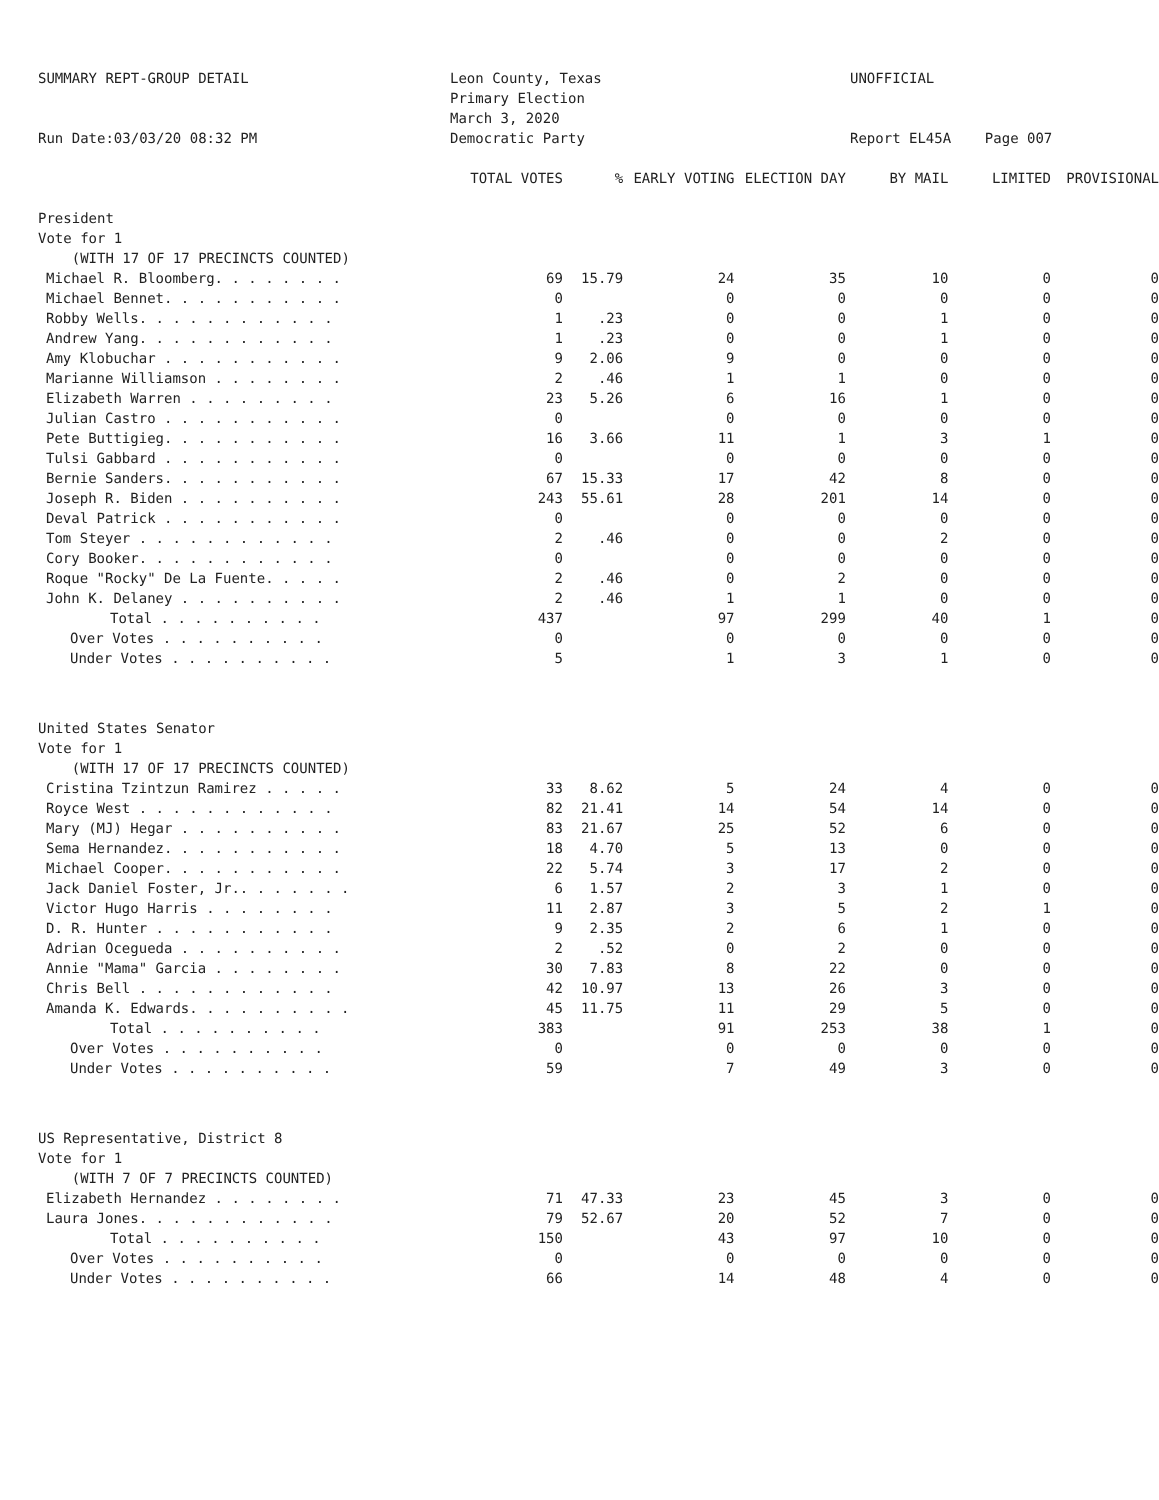SUMMARY REPT-GROUP DETAIL
Run Date:03/03/20 08:32 PM
Leon County, Texas
Primary Election
March 3, 2020
Democratic Party
UNOFFICIAL
Report EL45A Page 007
| | TOTAL VOTES | % | EARLY VOTING | ELECTION DAY | BY MAIL | LIMITED | PROVISIONAL |
| --- | --- | --- | --- | --- | --- | --- | --- |
| President | | | | | | | |
| Vote for 1 | | | | | | | |
| (WITH 17 OF 17 PRECINCTS COUNTED) | | | | | | | |
| Michael R. Bloomberg. . . . . . . . | 69 | 15.79 | 24 | 35 | 10 | 0 | 0 |
| Michael Bennet. . . . . . . . . . . | 0 | | 0 | 0 | 0 | 0 | 0 |
| Robby Wells. . . . . . . . . . . . | 1 | .23 | 0 | 0 | 1 | 0 | 0 |
| Andrew Yang. . . . . . . . . . . . | 1 | .23 | 0 | 0 | 1 | 0 | 0 |
| Amy Klobuchar . . . . . . . . . . . | 9 | 2.06 | 9 | 0 | 0 | 0 | 0 |
| Marianne Williamson . . . . . . . . | 2 | .46 | 1 | 1 | 0 | 0 | 0 |
| Elizabeth Warren . . . . . . . . . | 23 | 5.26 | 6 | 16 | 1 | 0 | 0 |
| Julian Castro . . . . . . . . . . . | 0 | | 0 | 0 | 0 | 0 | 0 |
| Pete Buttigieg. . . . . . . . . . . | 16 | 3.66 | 11 | 1 | 3 | 1 | 0 |
| Tulsi Gabbard . . . . . . . . . . . | 0 | | 0 | 0 | 0 | 0 | 0 |
| Bernie Sanders. . . . . . . . . . . | 67 | 15.33 | 17 | 42 | 8 | 0 | 0 |
| Joseph R. Biden . . . . . . . . . . | 243 | 55.61 | 28 | 201 | 14 | 0 | 0 |
| Deval Patrick . . . . . . . . . . . | 0 | | 0 | 0 | 0 | 0 | 0 |
| Tom Steyer . . . . . . . . . . . . | 2 | .46 | 0 | 0 | 2 | 0 | 0 |
| Cory Booker. . . . . . . . . . . . | 0 | | 0 | 0 | 0 | 0 | 0 |
| Roque "Rocky" De La Fuente. . . . . | 2 | .46 | 0 | 2 | 0 | 0 | 0 |
| John K. Delaney . . . . . . . . . . | 2 | .46 | 1 | 1 | 0 | 0 | 0 |
| Total . . . . . . . . . . | 437 | | 97 | 299 | 40 | 1 | 0 |
| Over Votes . . . . . . . . . . | 0 | | 0 | 0 | 0 | 0 | 0 |
| Under Votes . . . . . . . . . . | 5 | | 1 | 3 | 1 | 0 | 0 |
| United States Senator | | | | | | | |
| Vote for 1 | | | | | | | |
| (WITH 17 OF 17 PRECINCTS COUNTED) | | | | | | | |
| Cristina Tzintzun Ramirez . . . . . | 33 | 8.62 | 5 | 24 | 4 | 0 | 0 |
| Royce West . . . . . . . . . . . . | 82 | 21.41 | 14 | 54 | 14 | 0 | 0 |
| Mary (MJ) Hegar . . . . . . . . . . | 83 | 21.67 | 25 | 52 | 6 | 0 | 0 |
| Sema Hernandez. . . . . . . . . . . | 18 | 4.70 | 5 | 13 | 0 | 0 | 0 |
| Michael Cooper. . . . . . . . . . . | 22 | 5.74 | 3 | 17 | 2 | 0 | 0 |
| Jack Daniel Foster, Jr.. . . . . . . | 6 | 1.57 | 2 | 3 | 1 | 0 | 0 |
| Victor Hugo Harris . . . . . . . . | 11 | 2.87 | 3 | 5 | 2 | 1 | 0 |
| D. R. Hunter . . . . . . . . . . . | 9 | 2.35 | 2 | 6 | 1 | 0 | 0 |
| Adrian Ocegueda . . . . . . . . . . | 2 | .52 | 0 | 2 | 0 | 0 | 0 |
| Annie "Mama" Garcia . . . . . . . . | 30 | 7.83 | 8 | 22 | 0 | 0 | 0 |
| Chris Bell . . . . . . . . . . . . | 42 | 10.97 | 13 | 26 | 3 | 0 | 0 |
| Amanda K. Edwards. . . . . . . . . . | 45 | 11.75 | 11 | 29 | 5 | 0 | 0 |
| Total . . . . . . . . . . | 383 | | 91 | 253 | 38 | 1 | 0 |
| Over Votes . . . . . . . . . . | 0 | | 0 | 0 | 0 | 0 | 0 |
| Under Votes . . . . . . . . . . | 59 | | 7 | 49 | 3 | 0 | 0 |
| US Representative, District 8 | | | | | | | |
| Vote for 1 | | | | | | | |
| (WITH 7 OF 7 PRECINCTS COUNTED) | | | | | | | |
| Elizabeth Hernandez . . . . . . . . | 71 | 47.33 | 23 | 45 | 3 | 0 | 0 |
| Laura Jones. . . . . . . . . . . . | 79 | 52.67 | 20 | 52 | 7 | 0 | 0 |
| Total . . . . . . . . . . | 150 | | 43 | 97 | 10 | 0 | 0 |
| Over Votes . . . . . . . . . . | 0 | | 0 | 0 | 0 | 0 | 0 |
| Under Votes . . . . . . . . . . | 66 | | 14 | 48 | 4 | 0 | 0 |